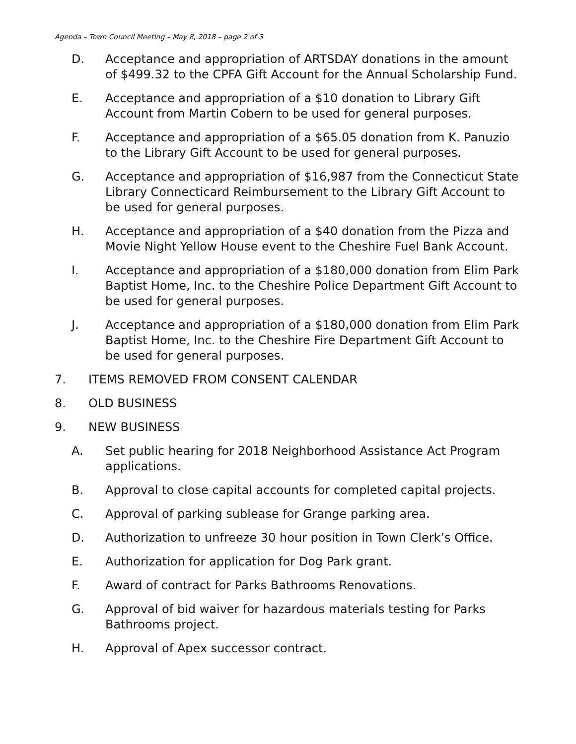Agenda – Town Council Meeting – May 8, 2018 – page 2 of 3
D. Acceptance and appropriation of ARTSDAY donations in the amount of $499.32 to the CPFA Gift Account for the Annual Scholarship Fund.
E. Acceptance and appropriation of a $10 donation to Library Gift Account from Martin Cobern to be used for general purposes.
F. Acceptance and appropriation of a $65.05 donation from K. Panuzio to the Library Gift Account to be used for general purposes.
G. Acceptance and appropriation of $16,987 from the Connecticut State Library Connecticard Reimbursement to the Library Gift Account to be used for general purposes.
H. Acceptance and appropriation of a $40 donation from the Pizza and Movie Night Yellow House event to the Cheshire Fuel Bank Account.
I. Acceptance and appropriation of a $180,000 donation from Elim Park Baptist Home, Inc. to the Cheshire Police Department Gift Account to be used for general purposes.
J. Acceptance and appropriation of a $180,000 donation from Elim Park Baptist Home, Inc. to the Cheshire Fire Department Gift Account to be used for general purposes.
7. ITEMS REMOVED FROM CONSENT CALENDAR
8. OLD BUSINESS
9. NEW BUSINESS
A. Set public hearing for 2018 Neighborhood Assistance Act Program applications.
B. Approval to close capital accounts for completed capital projects.
C. Approval of parking sublease for Grange parking area.
D. Authorization to unfreeze 30 hour position in Town Clerk’s Office.
E. Authorization for application for Dog Park grant.
F. Award of contract for Parks Bathrooms Renovations.
G. Approval of bid waiver for hazardous materials testing for Parks Bathrooms project.
H. Approval of Apex successor contract.